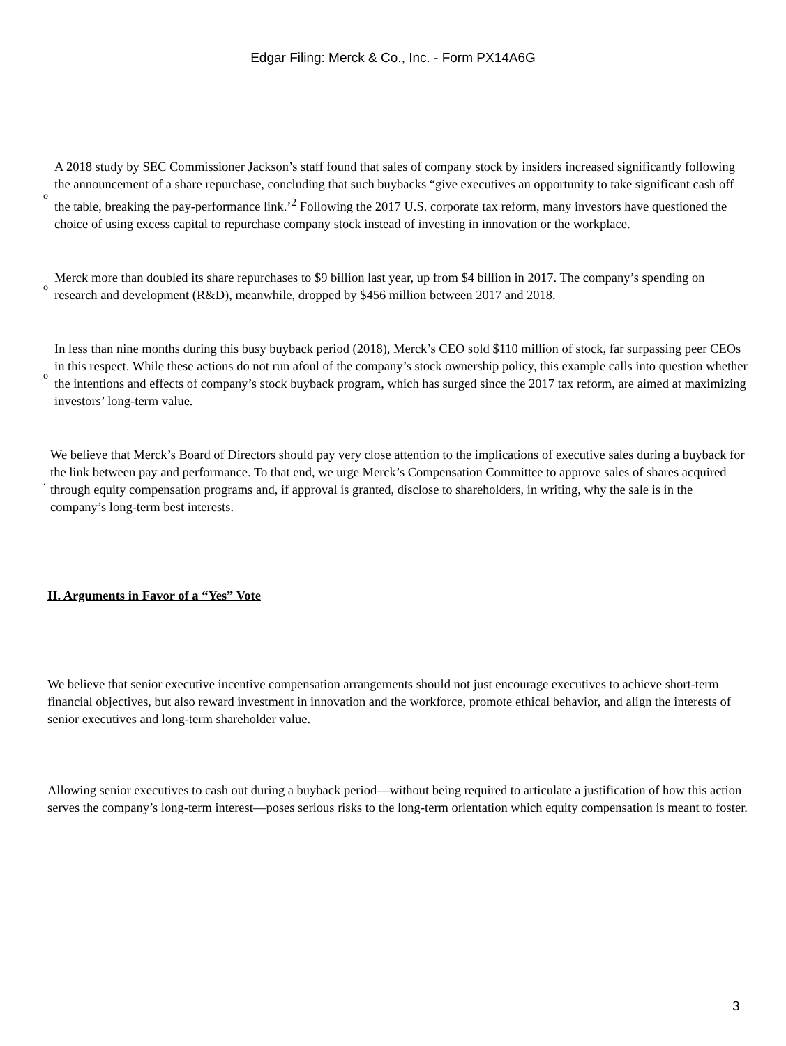Edgar Filing: Merck & Co., Inc. - Form PX14A6G
o
A 2018 study by SEC Commissioner Jackson’s staff found that sales of company stock by insiders increased significantly following the announcement of a share repurchase, concluding that such buybacks “give executives an opportunity to take significant cash off the table, breaking the pay-performance link.’<sup>2</sup> Following the 2017 U.S. corporate tax reform, many investors have questioned the choice of using excess capital to repurchase company stock instead of investing in innovation or the workplace.
o
Merck more than doubled its share repurchases to $9 billion last year, up from $4 billion in 2017. The company’s spending on research and development (R&D), meanwhile, dropped by $456 million between 2017 and 2018.
o
In less than nine months during this busy buyback period (2018), Merck’s CEO sold $110 million of stock, far surpassing peer CEOs in this respect. While these actions do not run afoul of the company’s stock ownership policy, this example calls into question whether the intentions and effects of company’s stock buyback program, which has surged since the 2017 tax reform, are aimed at maximizing investors’ long-term value.
.
We believe that Merck’s Board of Directors should pay very close attention to the implications of executive sales during a buyback for the link between pay and performance. To that end, we urge Merck’s Compensation Committee to approve sales of shares acquired through equity compensation programs and, if approval is granted, disclose to shareholders, in writing, why the sale is in the company’s long-term best interests.
II. Arguments in Favor of a “Yes” Vote
We believe that senior executive incentive compensation arrangements should not just encourage executives to achieve short-term financial objectives, but also reward investment in innovation and the workforce, promote ethical behavior, and align the interests of senior executives and long-term shareholder value.
Allowing senior executives to cash out during a buyback period—without being required to articulate a justification of how this action serves the company’s long-term interest—poses serious risks to the long-term orientation which equity compensation is meant to foster.
3